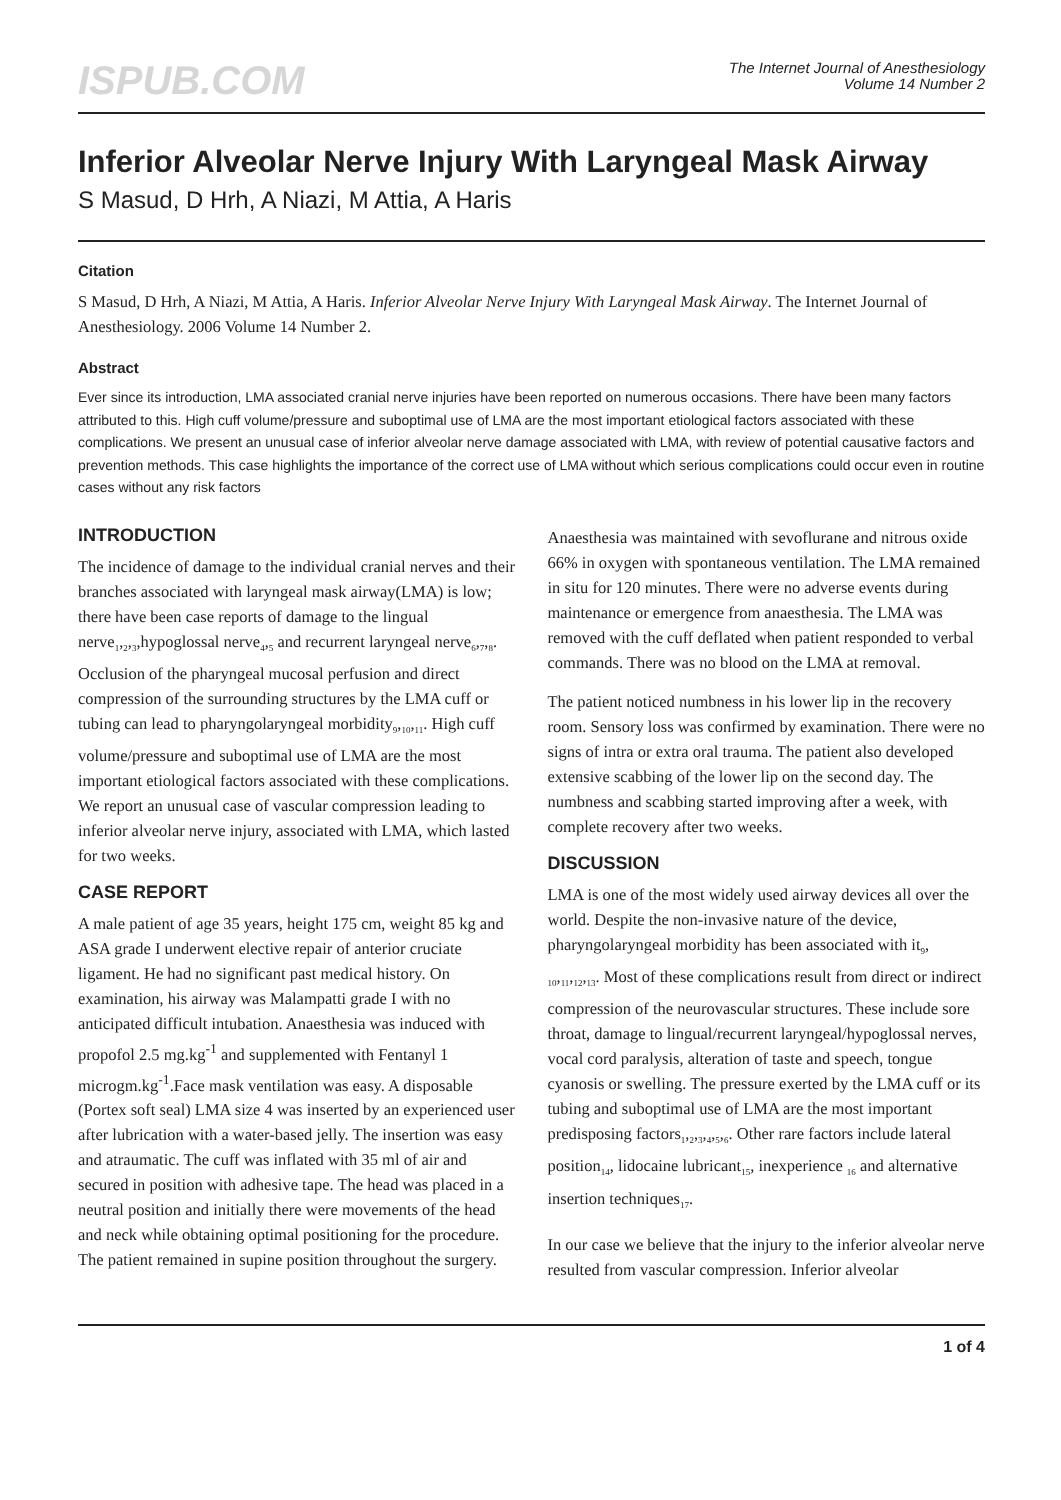ISPUB.COM
The Internet Journal of Anesthesiology
Volume 14 Number 2
Inferior Alveolar Nerve Injury With Laryngeal Mask Airway
S Masud, D Hrh, A Niazi, M Attia, A Haris
Citation
S Masud, D Hrh, A Niazi, M Attia, A Haris. Inferior Alveolar Nerve Injury With Laryngeal Mask Airway. The Internet Journal of Anesthesiology. 2006 Volume 14 Number 2.
Abstract
Ever since its introduction, LMA associated cranial nerve injuries have been reported on numerous occasions. There have been many factors attributed to this. High cuff volume/pressure and suboptimal use of LMA are the most important etiological factors associated with these complications. We present an unusual case of inferior alveolar nerve damage associated with LMA, with review of potential causative factors and prevention methods. This case highlights the importance of the correct use of LMA without which serious complications could occur even in routine cases without any risk factors
INTRODUCTION
The incidence of damage to the individual cranial nerves and their branches associated with laryngeal mask airway(LMA) is low; there have been case reports of damage to the lingual nerve<sub>1</sub>,<sub>2</sub>,<sub>3</sub>,hypoglossal nerve<sub>4</sub>,<sub>5</sub> and recurrent laryngeal nerve<sub>6</sub>,<sub>7</sub>,<sub>8</sub>. Occlusion of the pharyngeal mucosal perfusion and direct compression of the surrounding structures by the LMA cuff or tubing can lead to pharyngolaryngeal morbidity<sub>9</sub>,<sub>10</sub>,<sub>11</sub>. High cuff volume/pressure and suboptimal use of LMA are the most important etiological factors associated with these complications. We report an unusual case of vascular compression leading to inferior alveolar nerve injury, associated with LMA, which lasted for two weeks.
CASE REPORT
A male patient of age 35 years, height 175 cm, weight 85 kg and ASA grade I underwent elective repair of anterior cruciate ligament. He had no significant past medical history. On examination, his airway was Malampatti grade I with no anticipated difficult intubation. Anaesthesia was induced with propofol 2.5 mg.kg<sup>-1</sup> and supplemented with Fentanyl 1 microgm.kg<sup>-1</sup>.Face mask ventilation was easy. A disposable (Portex soft seal) LMA size 4 was inserted by an experienced user after lubrication with a water-based jelly. The insertion was easy and atraumatic. The cuff was inflated with 35 ml of air and secured in position with adhesive tape. The head was placed in a neutral position and initially there were movements of the head and neck while obtaining optimal positioning for the procedure. The patient remained in supine position throughout the surgery. Anaesthesia was maintained with sevoflurane and nitrous oxide 66% in oxygen with spontaneous ventilation. The LMA remained in situ for 120 minutes. There were no adverse events during maintenance or emergence from anaesthesia. The LMA was removed with the cuff deflated when patient responded to verbal commands. There was no blood on the LMA at removal.
The patient noticed numbness in his lower lip in the recovery room. Sensory loss was confirmed by examination. There were no signs of intra or extra oral trauma. The patient also developed extensive scabbing of the lower lip on the second day. The numbness and scabbing started improving after a week, with complete recovery after two weeks.
DISCUSSION
LMA is one of the most widely used airway devices all over the world. Despite the non-invasive nature of the device, pharyngolaryngeal morbidity has been associated with it<sub>9</sub>, <sub>10</sub>,<sub>11</sub>,<sub>12</sub>,<sub>13</sub>. Most of these complications result from direct or indirect compression of the neurovascular structures. These include sore throat, damage to lingual/recurrent laryngeal/hypoglossal nerves, vocal cord paralysis, alteration of taste and speech, tongue cyanosis or swelling. The pressure exerted by the LMA cuff or its tubing and suboptimal use of LMA are the most important predisposing factors<sub>1</sub>,<sub>2</sub>,<sub>3</sub>,<sub>4</sub>,<sub>5</sub>,<sub>6</sub>. Other rare factors include lateral position<sub>14</sub>, lidocaine lubricant<sub>15</sub>, inexperience <sub>16</sub> and alternative insertion techniques<sub>17</sub>.
In our case we believe that the injury to the inferior alveolar nerve resulted from vascular compression. Inferior alveolar
1 of 4